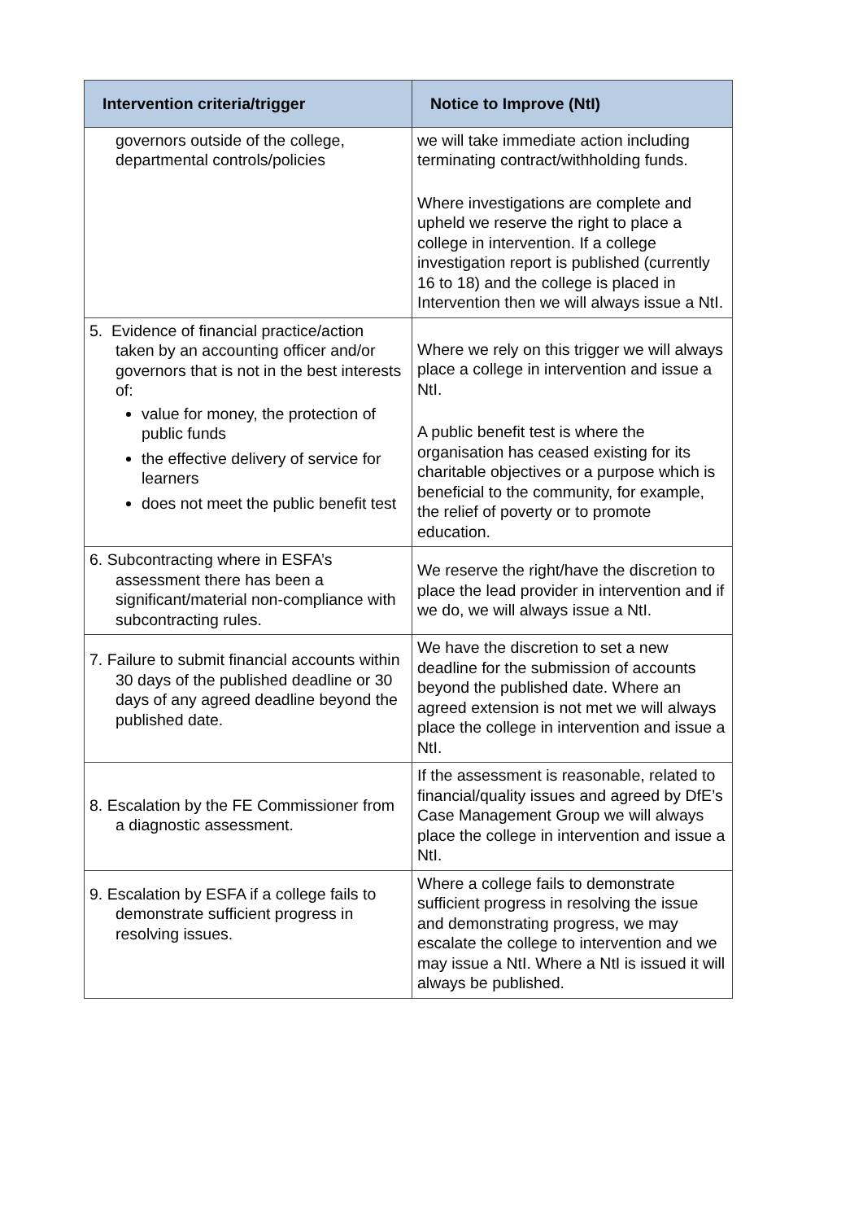| Intervention criteria/trigger | Notice to Improve (NtI) |
| --- | --- |
| governors outside of the college, departmental controls/policies | we will take immediate action including terminating contract/withholding funds. Where investigations are complete and upheld we reserve the right to place a college in intervention. If a college investigation report is published (currently 16 to 18) and the college is placed in Intervention then we will always issue a NtI. |
| 5. Evidence of financial practice/action taken by an accounting officer and/or governors that is not in the best interests of: value for money, the protection of public funds the effective delivery of service for learners does not meet the public benefit test | Where we rely on this trigger we will always place a college in intervention and issue a NtI. A public benefit test is where the organisation has ceased existing for its charitable objectives or a purpose which is beneficial to the community, for example, the relief of poverty or to promote education. |
| 6. Subcontracting where in ESFA’s assessment there has been a significant/material non-compliance with subcontracting rules. | We reserve the right/have the discretion to place the lead provider in intervention and if we do, we will always issue a NtI. |
| 7. Failure to submit financial accounts within 30 days of the published deadline or 30 days of any agreed deadline beyond the published date. | We have the discretion to set a new deadline for the submission of accounts beyond the published date. Where an agreed extension is not met we will always place the college in intervention and issue a NtI. |
| 8. Escalation by the FE Commissioner from a diagnostic assessment. | If the assessment is reasonable, related to financial/quality issues and agreed by DfE’s Case Management Group we will always place the college in intervention and issue a NtI. |
| 9. Escalation by ESFA if a college fails to demonstrate sufficient progress in resolving issues. | Where a college fails to demonstrate sufficient progress in resolving the issue and demonstrating progress, we may escalate the college to intervention and we may issue a NtI. Where a NtI is issued it will always be published. |